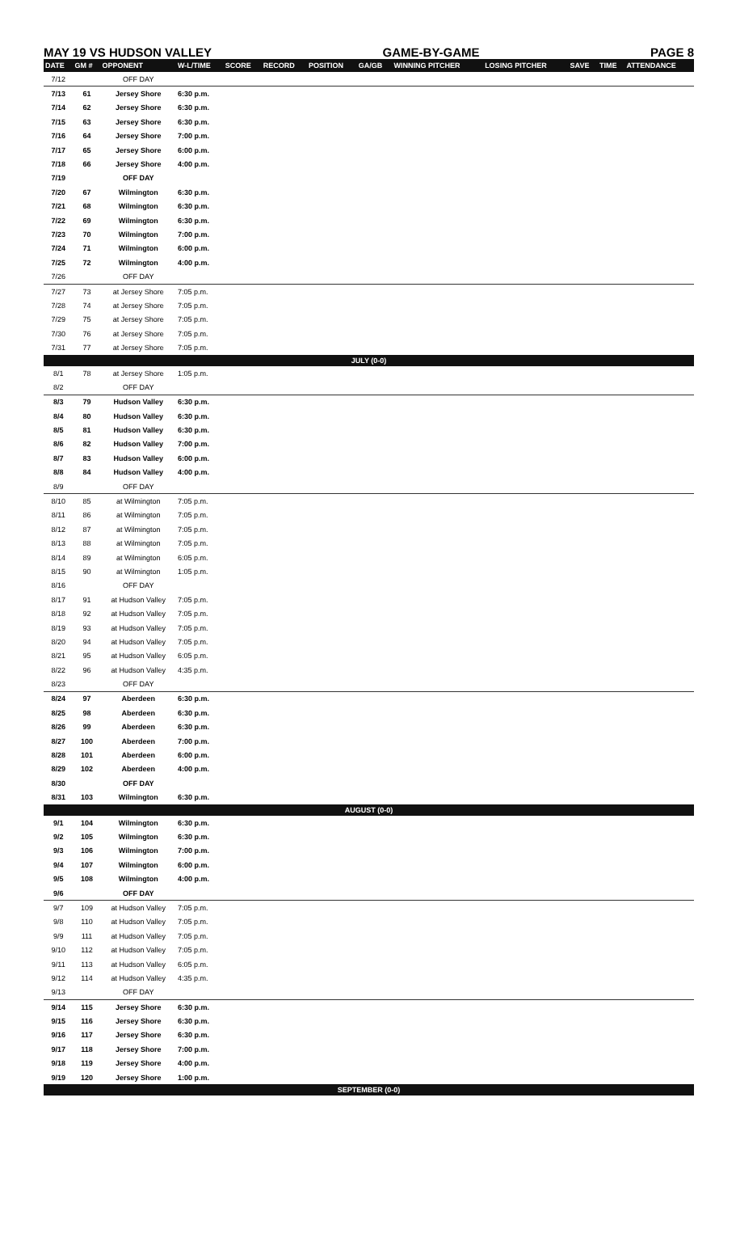MAY 19 VS HUDSON VALLEY GAME-BY-GAME PAGE 8
| DATE | GM # | OPPONENT | W-L/TIME | SCORE | RECORD | POSITION | GA/GB | WINNING PITCHER | LOSING PITCHER | SAVE | TIME | ATTENDANCE |
| --- | --- | --- | --- | --- | --- | --- | --- | --- | --- | --- | --- | --- |
| 7/12 | | OFF DAY | | | | | | | | | | |
| 7/13 | 61 | Jersey Shore | 6:30 p.m. | | | | | | | | | |
| 7/14 | 62 | Jersey Shore | 6:30 p.m. | | | | | | | | | |
| 7/15 | 63 | Jersey Shore | 6:30 p.m. | | | | | | | | | |
| 7/16 | 64 | Jersey Shore | 7:00 p.m. | | | | | | | | | |
| 7/17 | 65 | Jersey Shore | 6:00 p.m. | | | | | | | | | |
| 7/18 | 66 | Jersey Shore | 4:00 p.m. | | | | | | | | | |
| 7/19 | | OFF DAY | | | | | | | | | | |
| 7/20 | 67 | Wilmington | 6:30 p.m. | | | | | | | | | |
| 7/21 | 68 | Wilmington | 6:30 p.m. | | | | | | | | | |
| 7/22 | 69 | Wilmington | 6:30 p.m. | | | | | | | | | |
| 7/23 | 70 | Wilmington | 7:00 p.m. | | | | | | | | | |
| 7/24 | 71 | Wilmington | 6:00 p.m. | | | | | | | | | |
| 7/25 | 72 | Wilmington | 4:00 p.m. | | | | | | | | | |
| 7/26 | | OFF DAY | | | | | | | | | | |
| 7/27 | 73 | at Jersey Shore | 7:05 p.m. | | | | | | | | | |
| 7/28 | 74 | at Jersey Shore | 7:05 p.m. | | | | | | | | | |
| 7/29 | 75 | at Jersey Shore | 7:05 p.m. | | | | | | | | | |
| 7/30 | 76 | at Jersey Shore | 7:05 p.m. | | | | | | | | | |
| 7/31 | 77 | at Jersey Shore | 7:05 p.m. | | | | | | | | | |
| JULY (0-0) | | | | | | | | | | | | |
| 8/1 | 78 | at Jersey Shore | 1:05 p.m. | | | | | | | | | |
| 8/2 | | OFF DAY | | | | | | | | | | |
| 8/3 | 79 | Hudson Valley | 6:30 p.m. | | | | | | | | | |
| 8/4 | 80 | Hudson Valley | 6:30 p.m. | | | | | | | | | |
| 8/5 | 81 | Hudson Valley | 6:30 p.m. | | | | | | | | | |
| 8/6 | 82 | Hudson Valley | 7:00 p.m. | | | | | | | | | |
| 8/7 | 83 | Hudson Valley | 6:00 p.m. | | | | | | | | | |
| 8/8 | 84 | Hudson Valley | 4:00 p.m. | | | | | | | | | |
| 8/9 | | OFF DAY | | | | | | | | | | |
| 8/10 | 85 | at Wilmington | 7:05 p.m. | | | | | | | | | |
| 8/11 | 86 | at Wilmington | 7:05 p.m. | | | | | | | | | |
| 8/12 | 87 | at Wilmington | 7:05 p.m. | | | | | | | | | |
| 8/13 | 88 | at Wilmington | 7:05 p.m. | | | | | | | | | |
| 8/14 | 89 | at Wilmington | 6:05 p.m. | | | | | | | | | |
| 8/15 | 90 | at Wilmington | 1:05 p.m. | | | | | | | | | |
| 8/16 | | OFF DAY | | | | | | | | | | |
| 8/17 | 91 | at Hudson Valley | 7:05 p.m. | | | | | | | | | |
| 8/18 | 92 | at Hudson Valley | 7:05 p.m. | | | | | | | | | |
| 8/19 | 93 | at Hudson Valley | 7:05 p.m. | | | | | | | | | |
| 8/20 | 94 | at Hudson Valley | 7:05 p.m. | | | | | | | | | |
| 8/21 | 95 | at Hudson Valley | 6:05 p.m. | | | | | | | | | |
| 8/22 | 96 | at Hudson Valley | 4:35 p.m. | | | | | | | | | |
| 8/23 | | OFF DAY | | | | | | | | | | |
| 8/24 | 97 | Aberdeen | 6:30 p.m. | | | | | | | | | |
| 8/25 | 98 | Aberdeen | 6:30 p.m. | | | | | | | | | |
| 8/26 | 99 | Aberdeen | 6:30 p.m. | | | | | | | | | |
| 8/27 | 100 | Aberdeen | 7:00 p.m. | | | | | | | | | |
| 8/28 | 101 | Aberdeen | 6:00 p.m. | | | | | | | | | |
| 8/29 | 102 | Aberdeen | 4:00 p.m. | | | | | | | | | |
| 8/30 | | OFF DAY | | | | | | | | | | |
| 8/31 | 103 | Wilmington | 6:30 p.m. | | | | | | | | | |
| AUGUST (0-0) | | | | | | | | | | | | |
| 9/1 | 104 | Wilmington | 6:30 p.m. | | | | | | | | | |
| 9/2 | 105 | Wilmington | 6:30 p.m. | | | | | | | | | |
| 9/3 | 106 | Wilmington | 7:00 p.m. | | | | | | | | | |
| 9/4 | 107 | Wilmington | 6:00 p.m. | | | | | | | | | |
| 9/5 | 108 | Wilmington | 4:00 p.m. | | | | | | | | | |
| 9/6 | | OFF DAY | | | | | | | | | | |
| 9/7 | 109 | at Hudson Valley | 7:05 p.m. | | | | | | | | | |
| 9/8 | 110 | at Hudson Valley | 7:05 p.m. | | | | | | | | | |
| 9/9 | 111 | at Hudson Valley | 7:05 p.m. | | | | | | | | | |
| 9/10 | 112 | at Hudson Valley | 7:05 p.m. | | | | | | | | | |
| 9/11 | 113 | at Hudson Valley | 6:05 p.m. | | | | | | | | | |
| 9/12 | 114 | at Hudson Valley | 4:35 p.m. | | | | | | | | | |
| 9/13 | | OFF DAY | | | | | | | | | | |
| 9/14 | 115 | Jersey Shore | 6:30 p.m. | | | | | | | | | |
| 9/15 | 116 | Jersey Shore | 6:30 p.m. | | | | | | | | | |
| 9/16 | 117 | Jersey Shore | 6:30 p.m. | | | | | | | | | |
| 9/17 | 118 | Jersey Shore | 7:00 p.m. | | | | | | | | | |
| 9/18 | 119 | Jersey Shore | 4:00 p.m. | | | | | | | | | |
| 9/19 | 120 | Jersey Shore | 1:00 p.m. | | | | | | | | | |
| SEPTEMBER (0-0) | | | | | | | | | | | | |